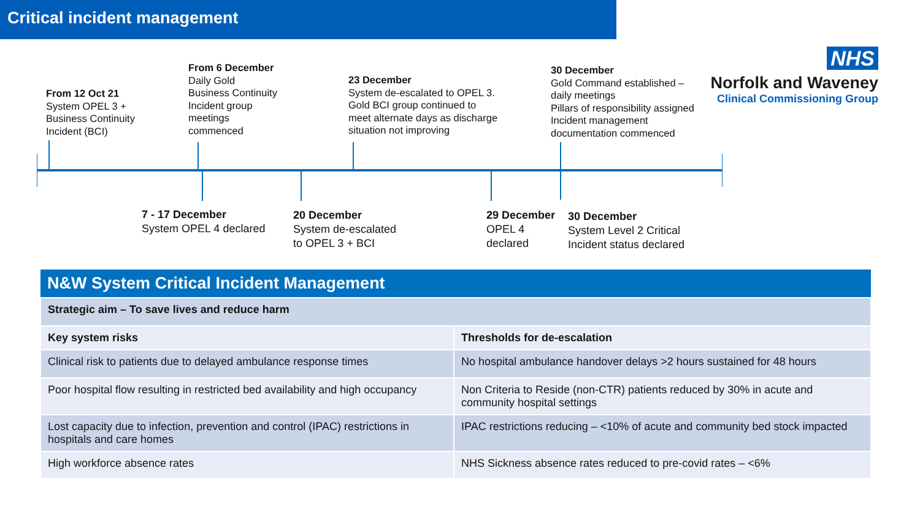Critical incident management
NHS
Norfolk and Waveney
Clinical Commissioning Group
From 12 Oct 21
System OPEL 3 +
Business Continuity
Incident (BCI)
From 6 December
Daily Gold
Business Continuity
Incident group
meetings
commenced
23 December
System de-escalated to OPEL 3.
Gold BCI group continued to
meet alternate days as discharge
situation not improving
30 December
Gold Command established –
daily meetings
Pillars of responsibility assigned
Incident management
documentation commenced
7 - 17 December
System OPEL 4 declared
20 December
System de-escalated
to OPEL 3 + BCI
29 December
OPEL 4
declared
30 December
System Level 2 Critical
Incident status declared
| N&W System Critical Incident Management | |
| --- | --- |
| Strategic aim – To save lives and reduce harm | |
| Key system risks | Thresholds for de-escalation |
| Clinical risk to patients due to delayed ambulance response times | No hospital ambulance handover delays >2 hours sustained for 48 hours |
| Poor hospital flow resulting in restricted bed availability and high occupancy | Non Criteria to Reside (non-CTR) patients reduced by 30% in acute and community hospital settings |
| Lost capacity due to infection, prevention and control (IPAC) restrictions in hospitals and care homes | IPAC restrictions reducing – <10% of acute and community bed stock impacted |
| High workforce absence rates | NHS Sickness absence rates reduced to pre-covid rates – <6% |